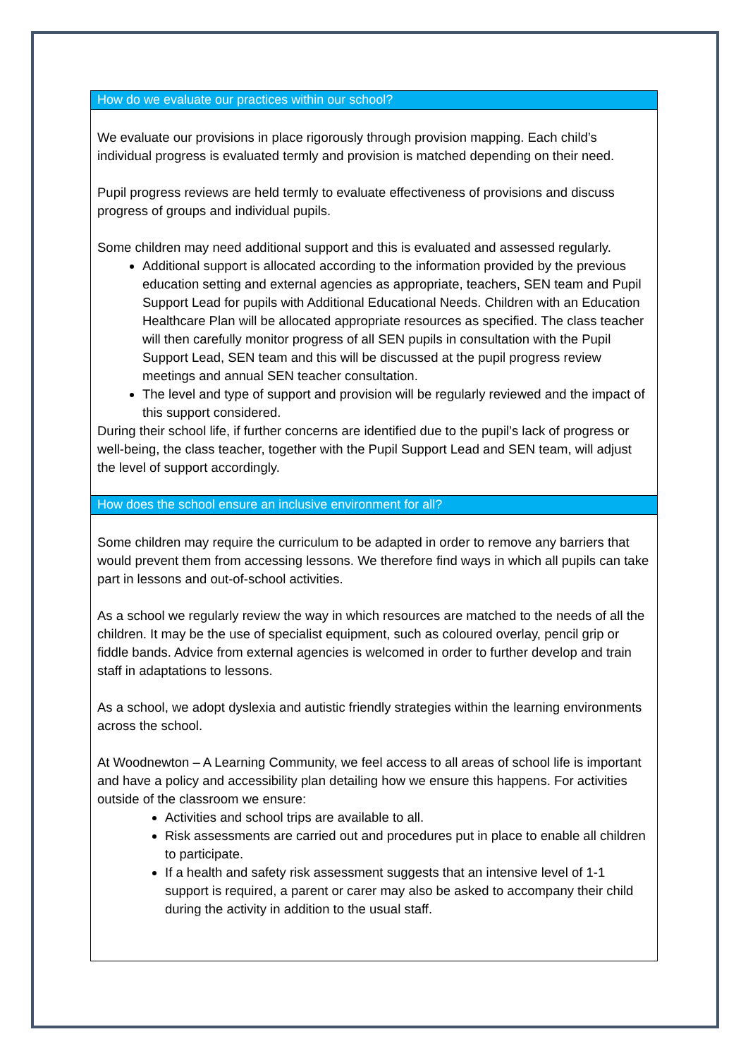How do we evaluate our practices within our school?
We evaluate our provisions in place rigorously through provision mapping. Each child’s individual progress is evaluated termly and provision is matched depending on their need.
Pupil progress reviews are held termly to evaluate effectiveness of provisions and discuss progress of groups and individual pupils.
Some children may need additional support and this is evaluated and assessed regularly.
Additional support is allocated according to the information provided by the previous education setting and external agencies as appropriate, teachers, SEN team and Pupil Support Lead for pupils with Additional Educational Needs. Children with an Education Healthcare Plan will be allocated appropriate resources as specified. The class teacher will then carefully monitor progress of all SEN pupils in consultation with the Pupil Support Lead, SEN team and this will be discussed at the pupil progress review meetings and annual SEN teacher consultation.
The level and type of support and provision will be regularly reviewed and the impact of this support considered.
During their school life, if further concerns are identified due to the pupil’s lack of progress or well-being, the class teacher, together with the Pupil Support Lead and SEN team, will adjust the level of support accordingly.
How does the school ensure an inclusive environment for all?
Some children may require the curriculum to be adapted in order to remove any barriers that would prevent them from accessing lessons. We therefore find ways in which all pupils can take part in lessons and out-of-school activities.
As a school we regularly review the way in which resources are matched to the needs of all the children. It may be the use of specialist equipment, such as coloured overlay, pencil grip or fiddle bands. Advice from external agencies is welcomed in order to further develop and train staff in adaptations to lessons.
As a school, we adopt dyslexia and autistic friendly strategies within the learning environments across the school.
At Woodnewton – A Learning Community, we feel access to all areas of school life is important and have a policy and accessibility plan detailing how we ensure this happens. For activities outside of the classroom we ensure:
Activities and school trips are available to all.
Risk assessments are carried out and procedures put in place to enable all children to participate.
If a health and safety risk assessment suggests that an intensive level of 1-1 support is required, a parent or carer may also be asked to accompany their child during the activity in addition to the usual staff.